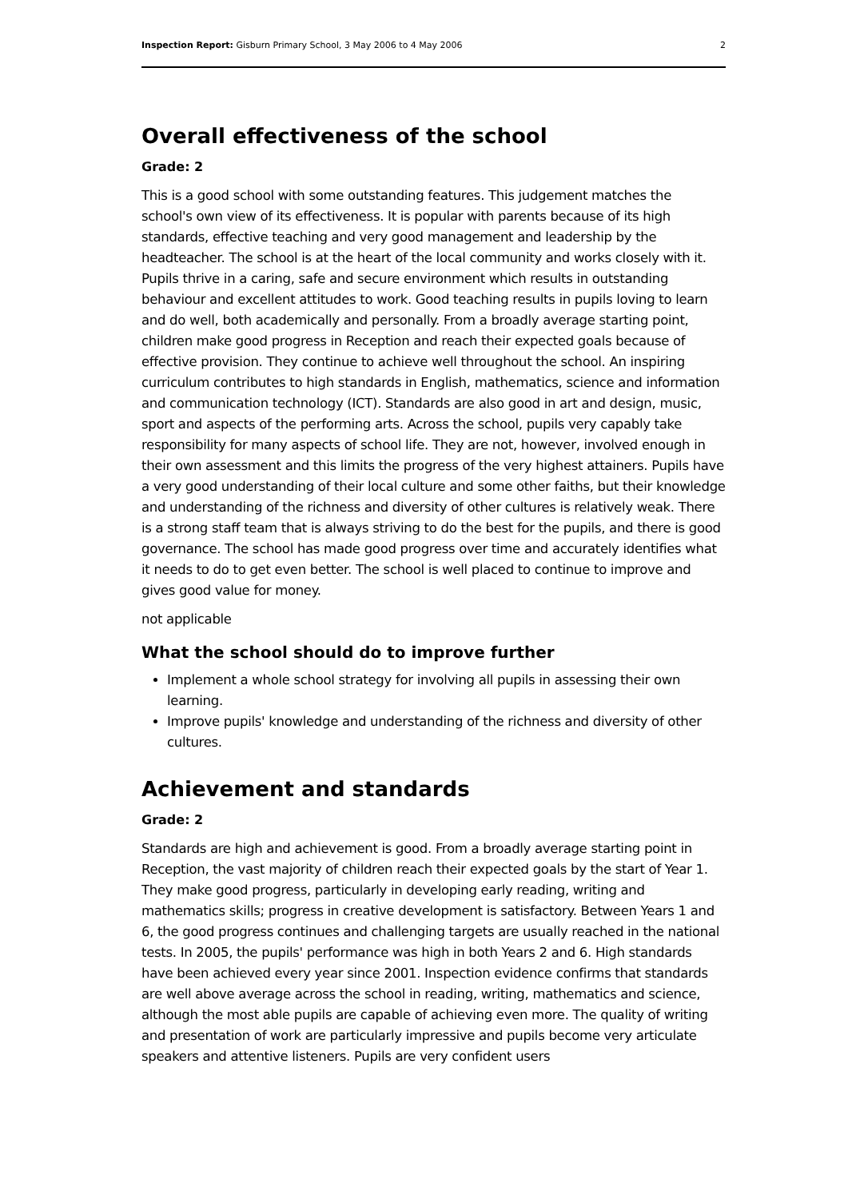Inspection Report: Gisburn Primary School, 3 May 2006 to 4 May 2006 2
Overall effectiveness of the school
Grade: 2
This is a good school with some outstanding features. This judgement matches the school's own view of its effectiveness. It is popular with parents because of its high standards, effective teaching and very good management and leadership by the headteacher. The school is at the heart of the local community and works closely with it. Pupils thrive in a caring, safe and secure environment which results in outstanding behaviour and excellent attitudes to work. Good teaching results in pupils loving to learn and do well, both academically and personally. From a broadly average starting point, children make good progress in Reception and reach their expected goals because of effective provision. They continue to achieve well throughout the school. An inspiring curriculum contributes to high standards in English, mathematics, science and information and communication technology (ICT). Standards are also good in art and design, music, sport and aspects of the performing arts. Across the school, pupils very capably take responsibility for many aspects of school life. They are not, however, involved enough in their own assessment and this limits the progress of the very highest attainers. Pupils have a very good understanding of their local culture and some other faiths, but their knowledge and understanding of the richness and diversity of other cultures is relatively weak. There is a strong staff team that is always striving to do the best for the pupils, and there is good governance. The school has made good progress over time and accurately identifies what it needs to do to get even better. The school is well placed to continue to improve and gives good value for money.
not applicable
What the school should do to improve further
Implement a whole school strategy for involving all pupils in assessing their own learning.
Improve pupils' knowledge and understanding of the richness and diversity of other cultures.
Achievement and standards
Grade: 2
Standards are high and achievement is good. From a broadly average starting point in Reception, the vast majority of children reach their expected goals by the start of Year 1. They make good progress, particularly in developing early reading, writing and mathematics skills; progress in creative development is satisfactory. Between Years 1 and 6, the good progress continues and challenging targets are usually reached in the national tests. In 2005, the pupils' performance was high in both Years 2 and 6. High standards have been achieved every year since 2001. Inspection evidence confirms that standards are well above average across the school in reading, writing, mathematics and science, although the most able pupils are capable of achieving even more. The quality of writing and presentation of work are particularly impressive and pupils become very articulate speakers and attentive listeners. Pupils are very confident users